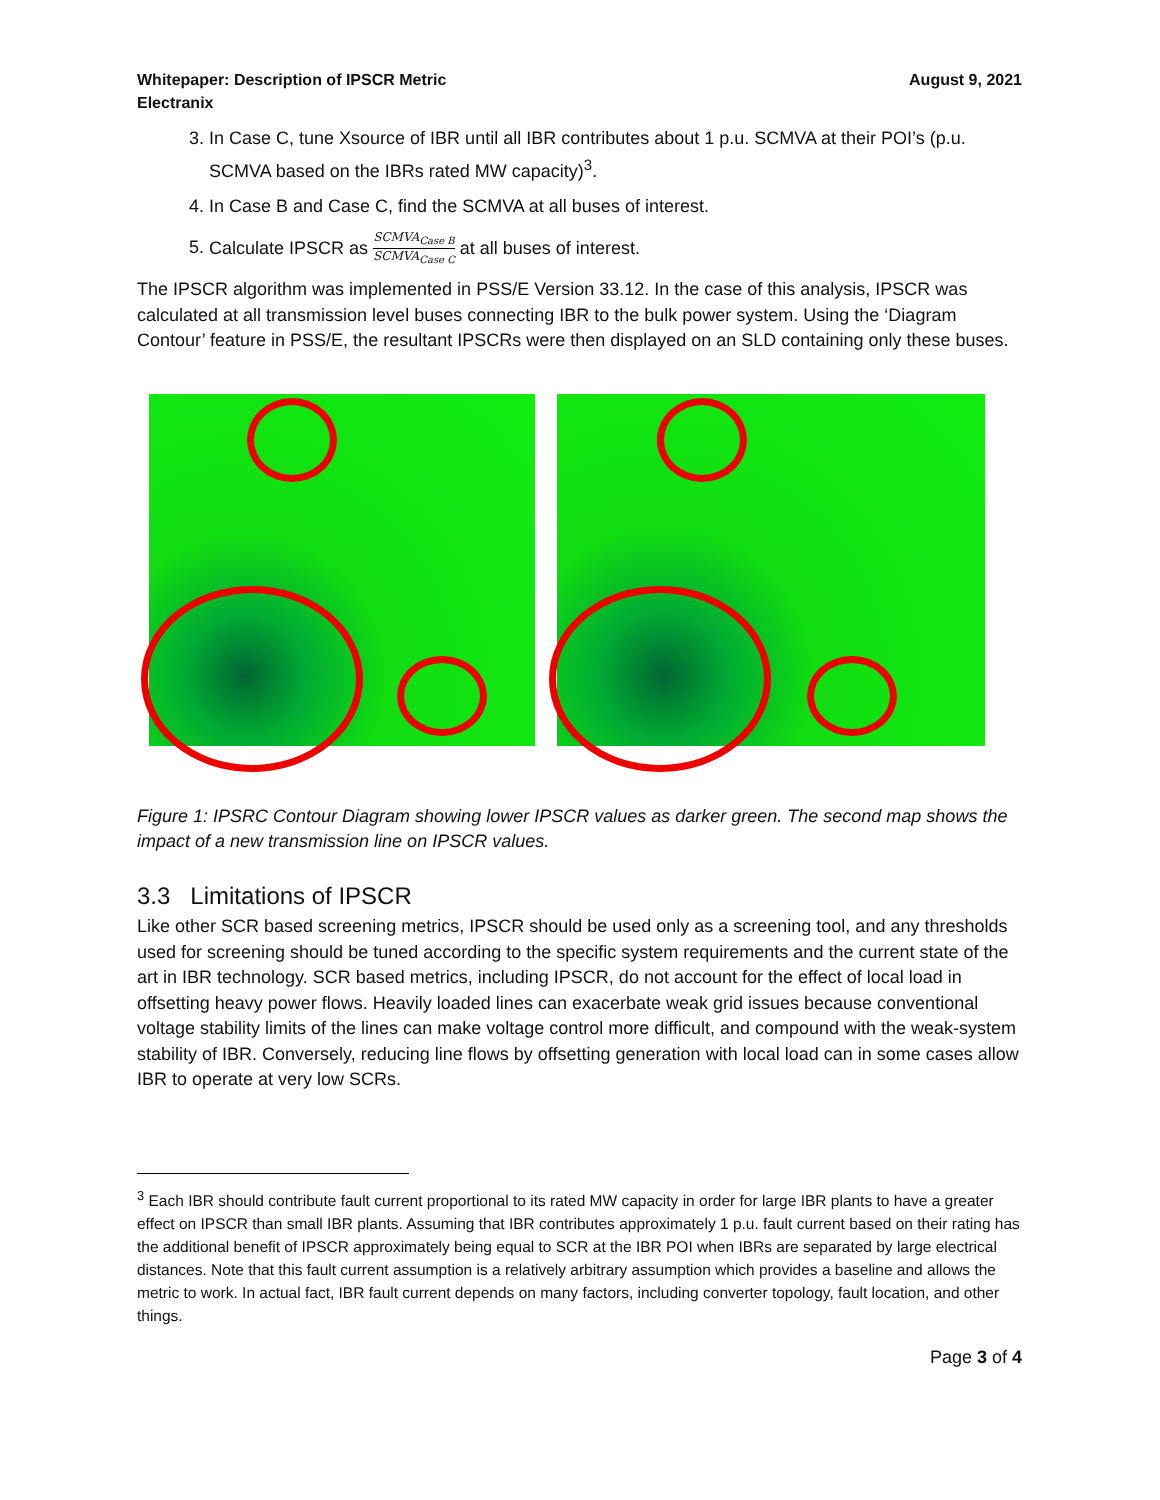Whitepaper: Description of IPSCR Metric
Electranix
August 9, 2021
3. In Case C, tune Xsource of IBR until all IBR contributes about 1 p.u. SCMVA at their POI’s (p.u. SCMVA based on the IBRs rated MW capacity)<sup>3</sup>.
4. In Case B and Case C, find the SCMVA at all buses of interest.
5. Calculate IPSCR as SCMVA<sub>Case B</sub> SCMVA<sub>Case C</sub> at all buses of interest.
The IPSCR algorithm was implemented in PSS/E Version 33.12. In the case of this analysis, IPSCR was calculated at all transmission level buses connecting IBR to the bulk power system. Using the ‘Diagram Contour’ feature in PSS/E, the resultant IPSCRs were then displayed on an SLD containing only these buses.
Figure 1: IPSRC Contour Diagram showing lower IPSCR values as darker green. The second map shows the impact of a new transmission line on IPSCR values.
3.3 Limitations of IPSCR
Like other SCR based screening metrics, IPSCR should be used only as a screening tool, and any thresholds used for screening should be tuned according to the specific system requirements and the current state of the art in IBR technology. SCR based metrics, including IPSCR, do not account for the effect of local load in offsetting heavy power flows. Heavily loaded lines can exacerbate weak grid issues because conventional voltage stability limits of the lines can make voltage control more difficult, and compound with the weak-system stability of IBR. Conversely, reducing line flows by offsetting generation with local load can in some cases allow IBR to operate at very low SCRs.
<sup>3</sup> Each IBR should contribute fault current proportional to its rated MW capacity in order for large IBR plants to have a greater effect on IPSCR than small IBR plants. Assuming that IBR contributes approximately 1 p.u. fault current based on their rating has the additional benefit of IPSCR approximately being equal to SCR at the IBR POI when IBRs are separated by large electrical distances. Note that this fault current assumption is a relatively arbitrary assumption which provides a baseline and allows the metric to work. In actual fact, IBR fault current depends on many factors, including converter topology, fault location, and other things.
Page 3 of 4